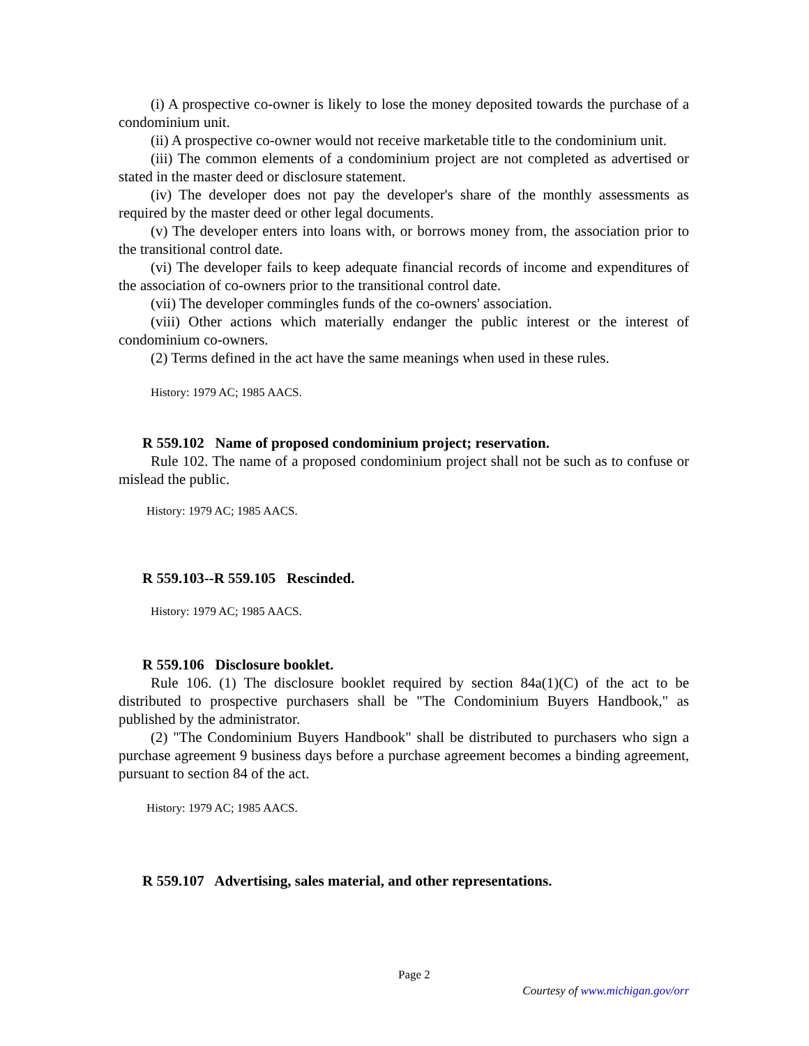(i) A prospective co-owner is likely to lose the money deposited towards the purchase of a condominium unit.
(ii) A prospective co-owner would not receive marketable title to the condominium unit.
(iii) The common elements of a condominium project are not completed as advertised or stated in the master deed or disclosure statement.
(iv) The developer does not pay the developer's share of the monthly assessments as required by the master deed or other legal documents.
(v) The developer enters into loans with, or borrows money from, the association prior to the transitional control date.
(vi) The developer fails to keep adequate financial records of income and expenditures of the association of co-owners prior to the transitional control date.
(vii) The developer commingles funds of the co-owners' association.
(viii) Other actions which materially endanger the public interest or the interest of condominium co-owners.
(2) Terms defined in the act have the same meanings when used in these rules.
History: 1979 AC; 1985 AACS.
R 559.102 Name of proposed condominium project; reservation.
Rule 102. The name of a proposed condominium project shall not be such as to confuse or mislead the public.
History: 1979 AC; 1985 AACS.
R 559.103--R 559.105 Rescinded.
History: 1979 AC; 1985 AACS.
R 559.106 Disclosure booklet.
Rule 106. (1) The disclosure booklet required by section 84a(1)(C) of the act to be distributed to prospective purchasers shall be "The Condominium Buyers Handbook," as published by the administrator.
(2) "The Condominium Buyers Handbook" shall be distributed to purchasers who sign a purchase agreement 9 business days before a purchase agreement becomes a binding agreement, pursuant to section 84 of the act.
History: 1979 AC; 1985 AACS.
R 559.107 Advertising, sales material, and other representations.
Page 2
Courtesy of www.michigan.gov/orr